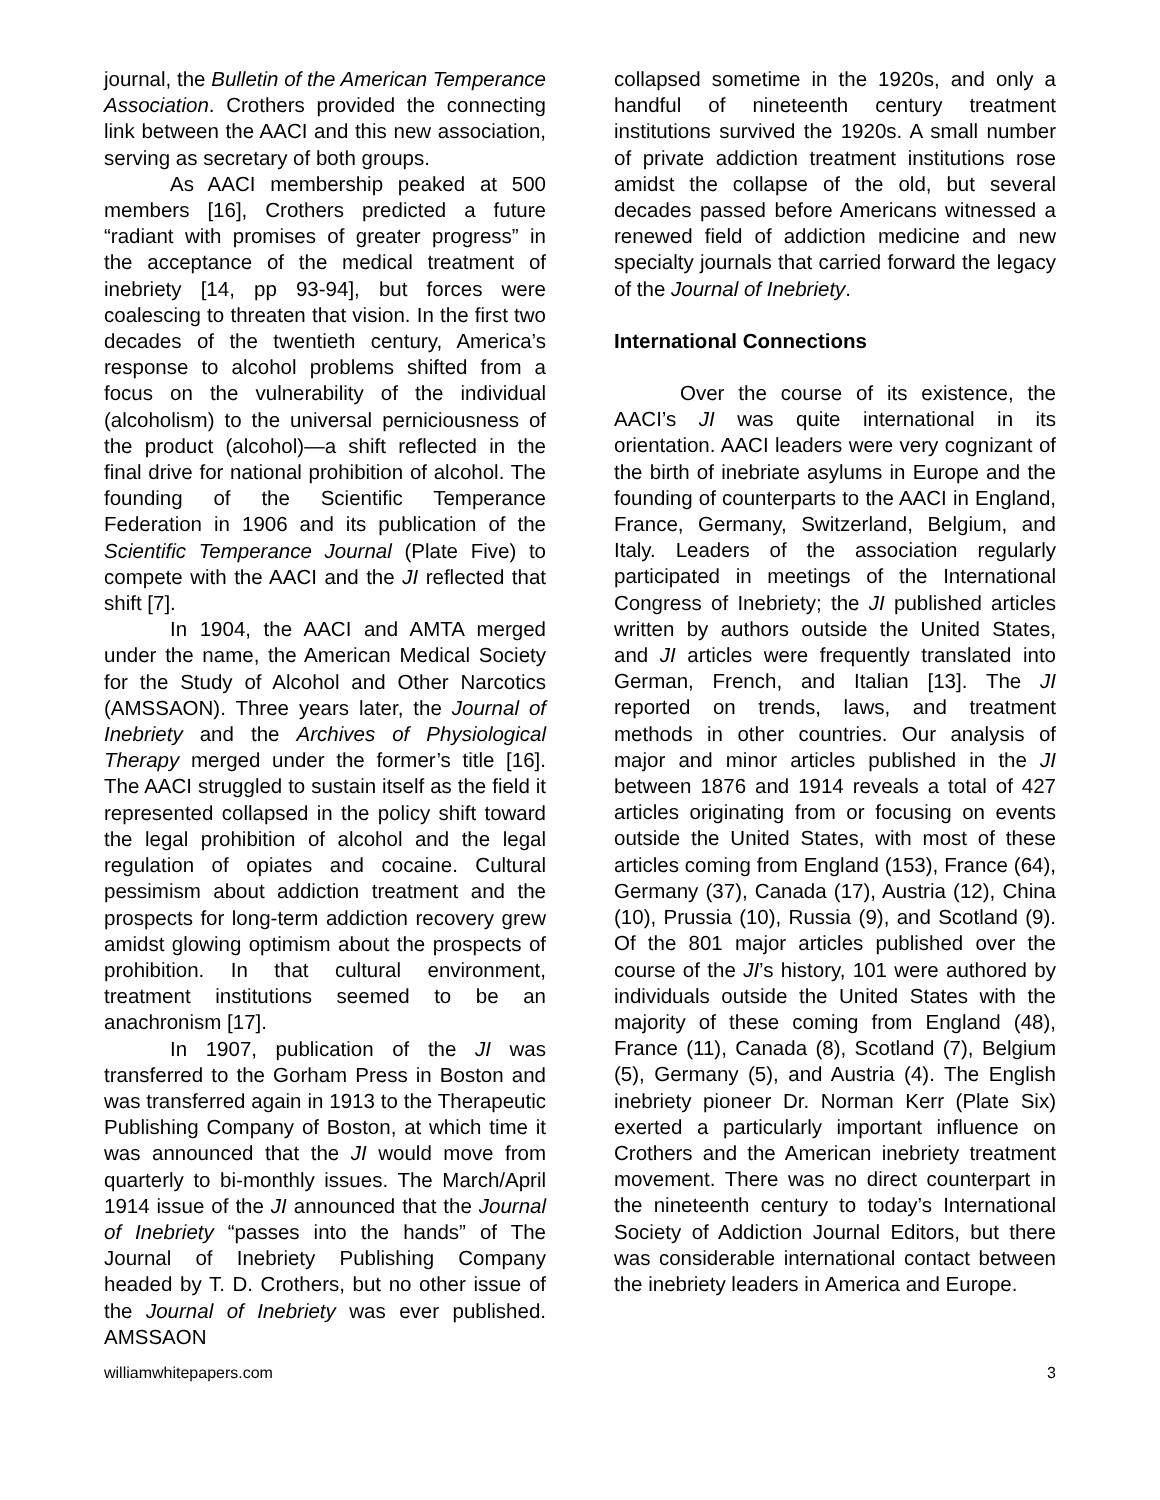journal, the Bulletin of the American Temperance Association. Crothers provided the connecting link between the AACI and this new association, serving as secretary of both groups.
As AACI membership peaked at 500 members [16], Crothers predicted a future “radiant with promises of greater progress” in the acceptance of the medical treatment of inebriety [14, pp 93-94], but forces were coalescing to threaten that vision. In the first two decades of the twentieth century, America’s response to alcohol problems shifted from a focus on the vulnerability of the individual (alcoholism) to the universal perniciousness of the product (alcohol)—a shift reflected in the final drive for national prohibition of alcohol. The founding of the Scientific Temperance Federation in 1906 and its publication of the Scientific Temperance Journal (Plate Five) to compete with the AACI and the JI reflected that shift [7].
In 1904, the AACI and AMTA merged under the name, the American Medical Society for the Study of Alcohol and Other Narcotics (AMSSAON). Three years later, the Journal of Inebriety and the Archives of Physiological Therapy merged under the former’s title [16]. The AACI struggled to sustain itself as the field it represented collapsed in the policy shift toward the legal prohibition of alcohol and the legal regulation of opiates and cocaine. Cultural pessimism about addiction treatment and the prospects for long-term addiction recovery grew amidst glowing optimism about the prospects of prohibition. In that cultural environment, treatment institutions seemed to be an anachronism [17].
In 1907, publication of the JI was transferred to the Gorham Press in Boston and was transferred again in 1913 to the Therapeutic Publishing Company of Boston, at which time it was announced that the JI would move from quarterly to bi-monthly issues. The March/April 1914 issue of the JI announced that the Journal of Inebriety “passes into the hands” of The Journal of Inebriety Publishing Company headed by T. D. Crothers, but no other issue of the Journal of Inebriety was ever published. AMSSAON
collapsed sometime in the 1920s, and only a handful of nineteenth century treatment institutions survived the 1920s. A small number of private addiction treatment institutions rose amidst the collapse of the old, but several decades passed before Americans witnessed a renewed field of addiction medicine and new specialty journals that carried forward the legacy of the Journal of Inebriety.
International Connections
Over the course of its existence, the AACI’s JI was quite international in its orientation. AACI leaders were very cognizant of the birth of inebriate asylums in Europe and the founding of counterparts to the AACI in England, France, Germany, Switzerland, Belgium, and Italy. Leaders of the association regularly participated in meetings of the International Congress of Inebriety; the JI published articles written by authors outside the United States, and JI articles were frequently translated into German, French, and Italian [13]. The JI reported on trends, laws, and treatment methods in other countries. Our analysis of major and minor articles published in the JI between 1876 and 1914 reveals a total of 427 articles originating from or focusing on events outside the United States, with most of these articles coming from England (153), France (64), Germany (37), Canada (17), Austria (12), China (10), Prussia (10), Russia (9), and Scotland (9). Of the 801 major articles published over the course of the JI’s history, 101 were authored by individuals outside the United States with the majority of these coming from England (48), France (11), Canada (8), Scotland (7), Belgium (5), Germany (5), and Austria (4). The English inebriety pioneer Dr. Norman Kerr (Plate Six) exerted a particularly important influence on Crothers and the American inebriety treatment movement. There was no direct counterpart in the nineteenth century to today’s International Society of Addiction Journal Editors, but there was considerable international contact between the inebriety leaders in America and Europe.
williamwhitepapers.com 3